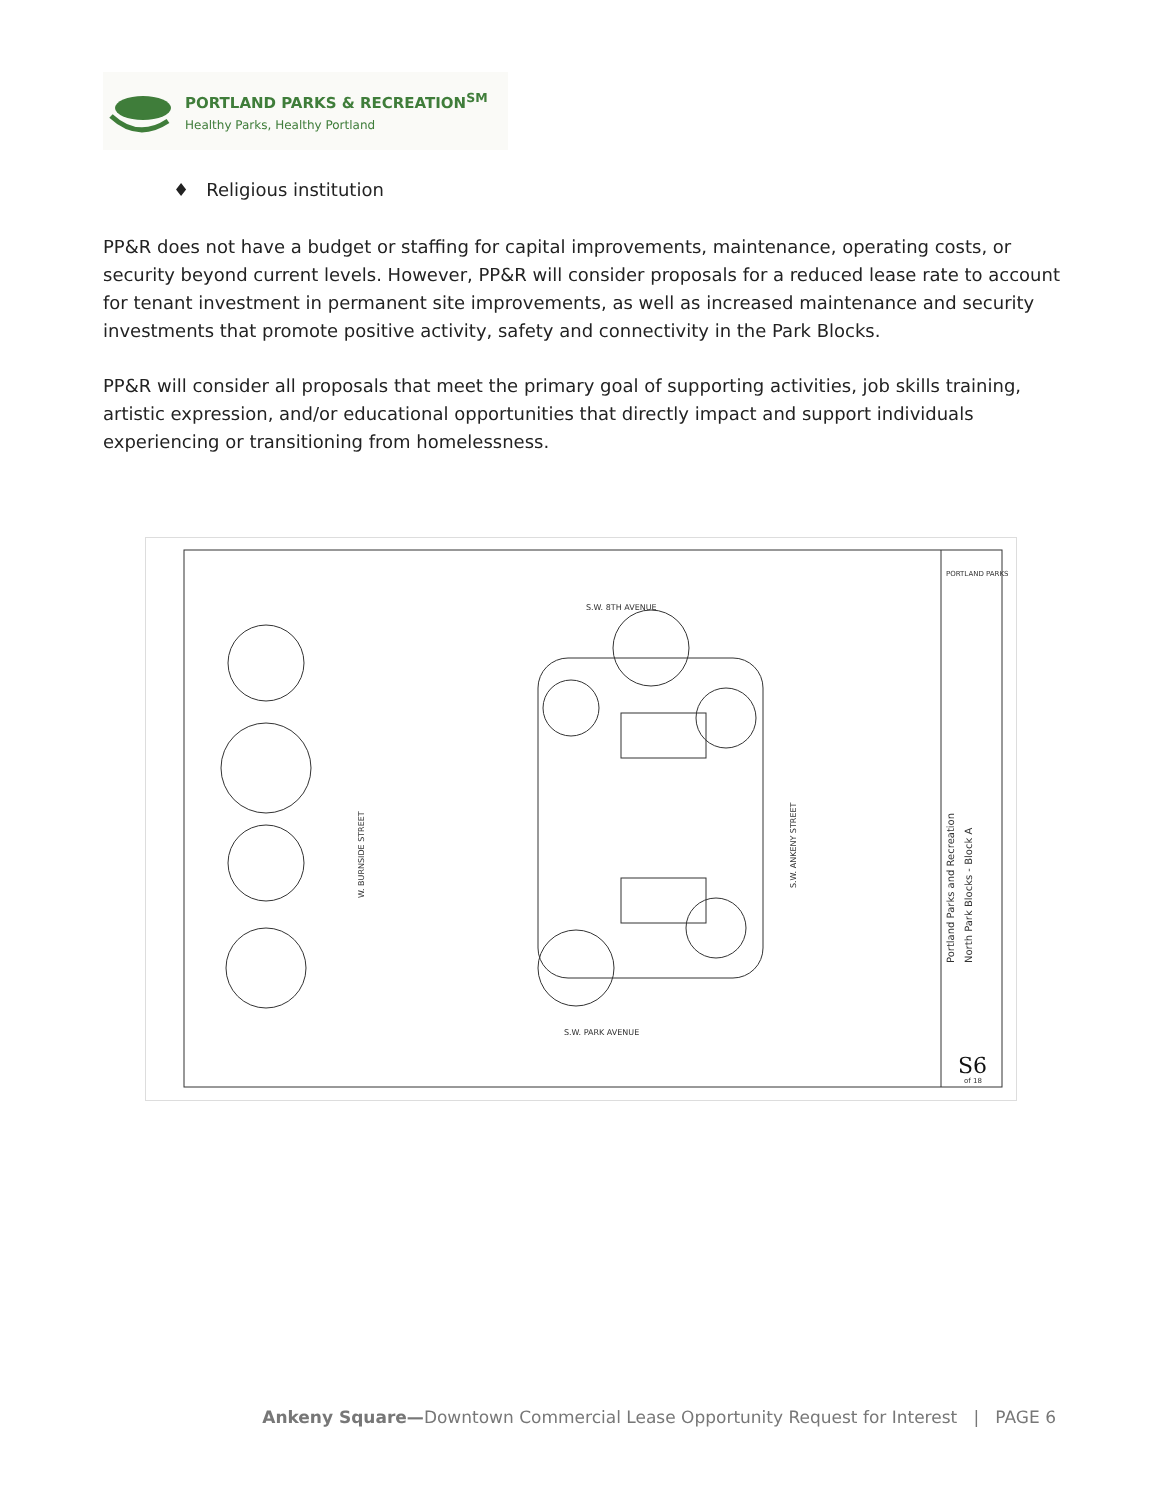PORTLAND PARKS & RECREATION<sup>SM</sup>
Healthy Parks, Healthy Portland
♦ Religious institution
PP&R does not have a budget or staffing for capital improvements, maintenance, operating costs, or security beyond current levels. However, PP&R will consider proposals for a reduced lease rate to account for tenant investment in permanent site improvements, as well as increased maintenance and security investments that promote positive activity, safety and connectivity in the Park Blocks.
PP&R will consider all proposals that meet the primary goal of supporting activities, job skills training, artistic expression, and/or educational opportunities that directly impact and support individuals experiencing or transitioning from homelessness.
S.W. 8TH AVENUE
S.W. PARK AVENUE
W. BURNSIDE STREET
S.W. ANKENY STREET
PORTLAND PARKS
Portland Parks and Recreation
North Park Blocks - Block A
S6
of 18
Ankeny Square—Downtown Commercial Lease Opportunity Request for Interest | PAGE 6